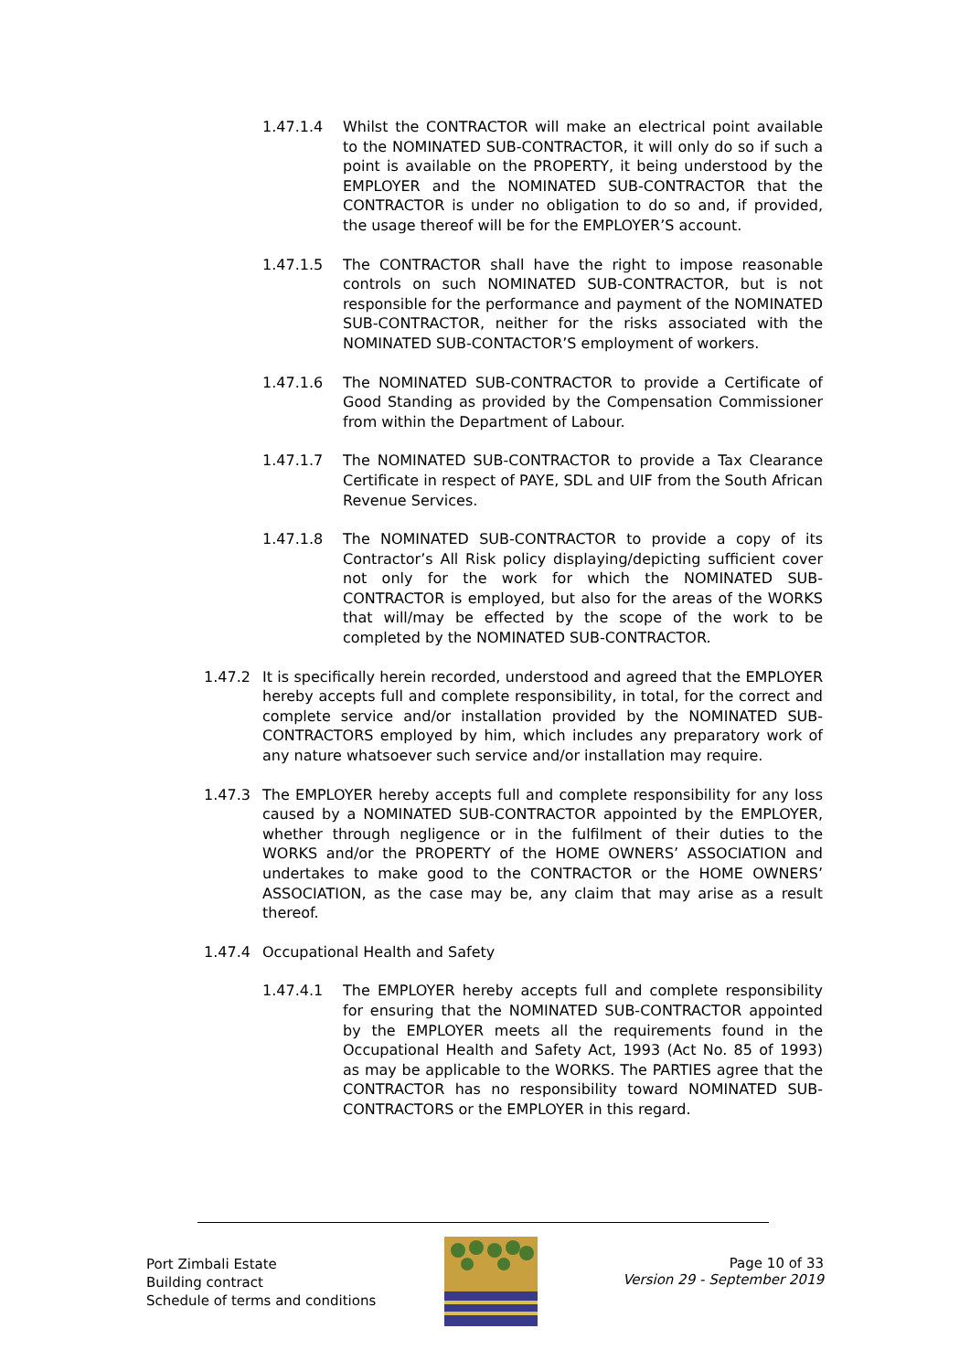1.47.1.4 Whilst the CONTRACTOR will make an electrical point available to the NOMINATED SUB-CONTRACTOR, it will only do so if such a point is available on the PROPERTY, it being understood by the EMPLOYER and the NOMINATED SUB-CONTRACTOR that the CONTRACTOR is under no obligation to do so and, if provided, the usage thereof will be for the EMPLOYER’S account.
1.47.1.5 The CONTRACTOR shall have the right to impose reasonable controls on such NOMINATED SUB-CONTRACTOR, but is not responsible for the performance and payment of the NOMINATED SUB-CONTRACTOR, neither for the risks associated with the NOMINATED SUB-CONTACTOR’S employment of workers.
1.47.1.6 The NOMINATED SUB-CONTRACTOR to provide a Certificate of Good Standing as provided by the Compensation Commissioner from within the Department of Labour.
1.47.1.7 The NOMINATED SUB-CONTRACTOR to provide a Tax Clearance Certificate in respect of PAYE, SDL and UIF from the South African Revenue Services.
1.47.1.8 The NOMINATED SUB-CONTRACTOR to provide a copy of its Contractor’s All Risk policy displaying/depicting sufficient cover not only for the work for which the NOMINATED SUB-CONTRACTOR is employed, but also for the areas of the WORKS that will/may be effected by the scope of the work to be completed by the NOMINATED SUB-CONTRACTOR.
1.47.2 It is specifically herein recorded, understood and agreed that the EMPLOYER hereby accepts full and complete responsibility, in total, for the correct and complete service and/or installation provided by the NOMINATED SUB-CONTRACTORS employed by him, which includes any preparatory work of any nature whatsoever such service and/or installation may require.
1.47.3 The EMPLOYER hereby accepts full and complete responsibility for any loss caused by a NOMINATED SUB-CONTRACTOR appointed by the EMPLOYER, whether through negligence or in the fulfilment of their duties to the WORKS and/or the PROPERTY of the HOME OWNERS’ ASSOCIATION and undertakes to make good to the CONTRACTOR or the HOME OWNERS’ ASSOCIATION, as the case may be, any claim that may arise as a result thereof.
1.47.4 Occupational Health and Safety
1.47.4.1 The EMPLOYER hereby accepts full and complete responsibility for ensuring that the NOMINATED SUB-CONTRACTOR appointed by the EMPLOYER meets all the requirements found in the Occupational Health and Safety Act, 1993 (Act No. 85 of 1993) as may be applicable to the WORKS. The PARTIES agree that the CONTRACTOR has no responsibility toward NOMINATED SUB-CONTRACTORS or the EMPLOYER in this regard.
Port Zimbali Estate
Building contract
Schedule of terms and conditions
Page 10 of 33
Version 29 - September 2019